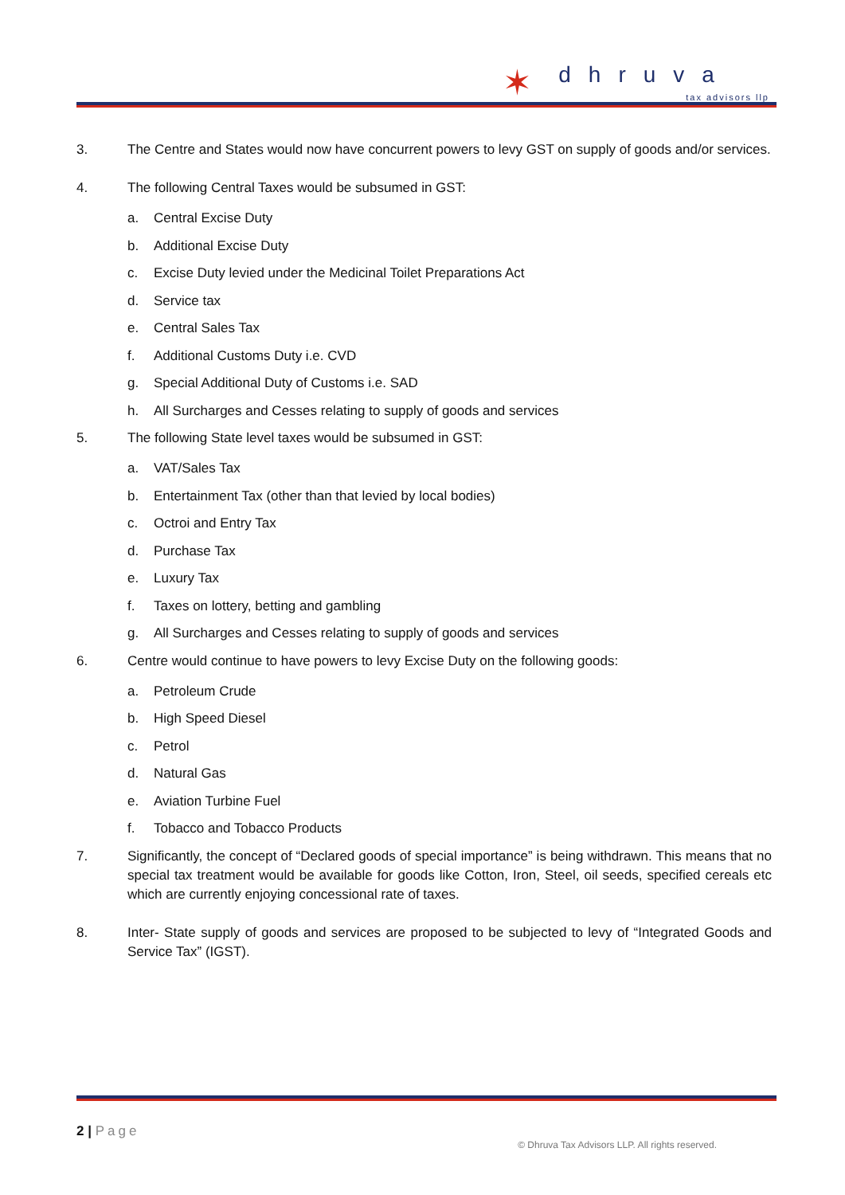✶
dhruva
tax advisors llp
3. The Centre and States would now have concurrent powers to levy GST on supply of goods and/or services.
4. The following Central Taxes would be subsumed in GST:
a. Central Excise Duty
b. Additional Excise Duty
c. Excise Duty levied under the Medicinal Toilet Preparations Act
d. Service tax
e. Central Sales Tax
f. Additional Customs Duty i.e. CVD
g. Special Additional Duty of Customs i.e. SAD
h. All Surcharges and Cesses relating to supply of goods and services
5. The following State level taxes would be subsumed in GST:
a. VAT/Sales Tax
b. Entertainment Tax (other than that levied by local bodies)
c. Octroi and Entry Tax
d. Purchase Tax
e. Luxury Tax
f. Taxes on lottery, betting and gambling
g. All Surcharges and Cesses relating to supply of goods and services
6. Centre would continue to have powers to levy Excise Duty on the following goods:
a. Petroleum Crude
b. High Speed Diesel
c. Petrol
d. Natural Gas
e. Aviation Turbine Fuel
f. Tobacco and Tobacco Products
7. Significantly, the concept of “Declared goods of special importance” is being withdrawn. This means that no special tax treatment would be available for goods like Cotton, Iron, Steel, oil seeds, specified cereals etc which are currently enjoying concessional rate of taxes.
8. Inter- State supply of goods and services are proposed to be subjected to levy of “Integrated Goods and Service Tax” (IGST).
2 | Page
© Dhruva Tax Advisors LLP. All rights reserved.